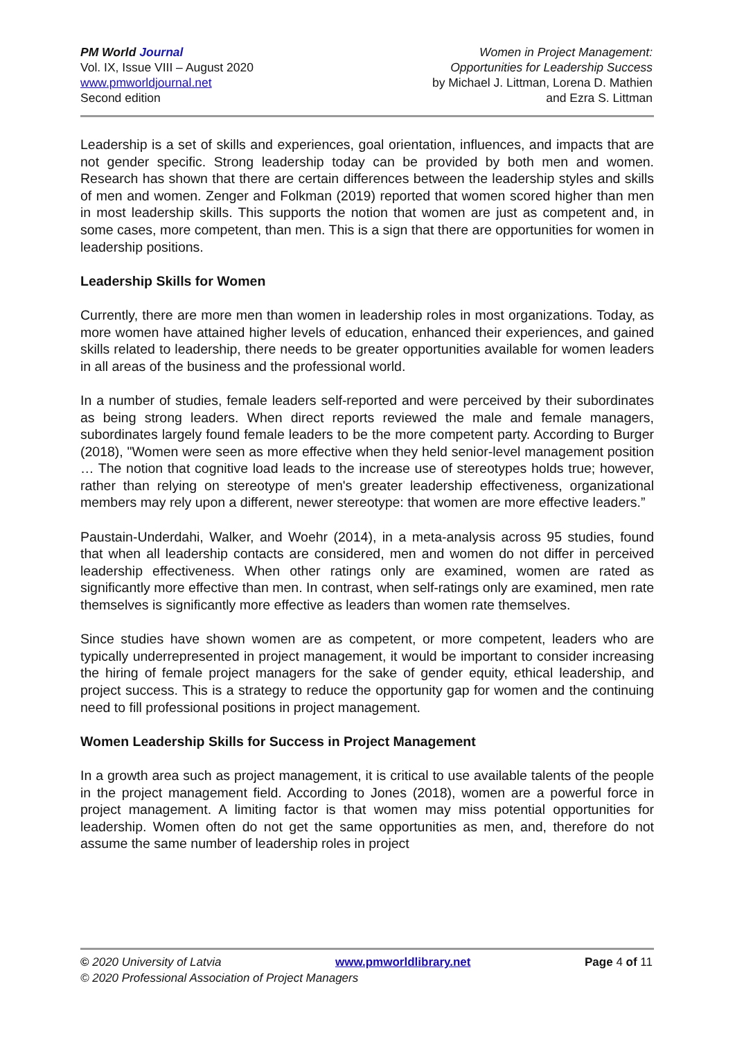PM World Journal
Vol. IX, Issue VIII – August 2020
www.pmworldjournal.net
Second edition
Women in Project Management:
Opportunities for Leadership Success
by Michael J. Littman, Lorena D. Mathien
and Ezra S. Littman
Leadership is a set of skills and experiences, goal orientation, influences, and impacts that are not gender specific. Strong leadership today can be provided by both men and women. Research has shown that there are certain differences between the leadership styles and skills of men and women. Zenger and Folkman (2019) reported that women scored higher than men in most leadership skills. This supports the notion that women are just as competent and, in some cases, more competent, than men. This is a sign that there are opportunities for women in leadership positions.
Leadership Skills for Women
Currently, there are more men than women in leadership roles in most organizations. Today, as more women have attained higher levels of education, enhanced their experiences, and gained skills related to leadership, there needs to be greater opportunities available for women leaders in all areas of the business and the professional world.
In a number of studies, female leaders self-reported and were perceived by their subordinates as being strong leaders. When direct reports reviewed the male and female managers, subordinates largely found female leaders to be the more competent party. According to Burger (2018), "Women were seen as more effective when they held senior-level management position … The notion that cognitive load leads to the increase use of stereotypes holds true; however, rather than relying on stereotype of men's greater leadership effectiveness, organizational members may rely upon a different, newer stereotype: that women are more effective leaders.”
Paustain-Underdahi, Walker, and Woehr (2014), in a meta-analysis across 95 studies, found that when all leadership contacts are considered, men and women do not differ in perceived leadership effectiveness. When other ratings only are examined, women are rated as significantly more effective than men. In contrast, when self-ratings only are examined, men rate themselves is significantly more effective as leaders than women rate themselves.
Since studies have shown women are as competent, or more competent, leaders who are typically underrepresented in project management, it would be important to consider increasing the hiring of female project managers for the sake of gender equity, ethical leadership, and project success. This is a strategy to reduce the opportunity gap for women and the continuing need to fill professional positions in project management.
Women Leadership Skills for Success in Project Management
In a growth area such as project management, it is critical to use available talents of the people in the project management field. According to Jones (2018), women are a powerful force in project management. A limiting factor is that women may miss potential opportunities for leadership. Women often do not get the same opportunities as men, and, therefore do not assume the same number of leadership roles in project
© 2020 University of Latvia www.pmworldlibrary.net Page 4 of 11
© 2020 Professional Association of Project Managers